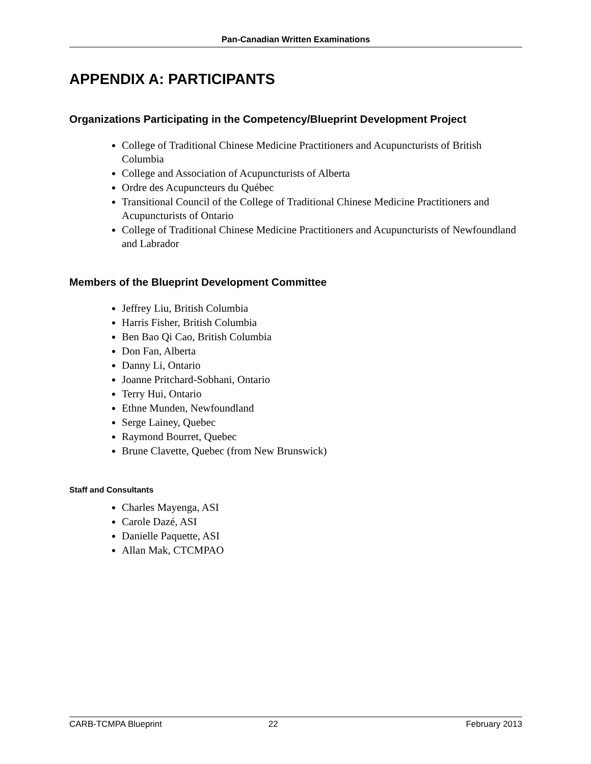Pan-Canadian Written Examinations
APPENDIX A: PARTICIPANTS
Organizations Participating in the Competency/Blueprint Development Project
College of Traditional Chinese Medicine Practitioners and Acupuncturists of British Columbia
College and Association of Acupuncturists of Alberta
Ordre des Acupuncteurs du Québec
Transitional Council of the College of Traditional Chinese Medicine Practitioners and Acupuncturists of Ontario
College of Traditional Chinese Medicine Practitioners and Acupuncturists of Newfoundland and Labrador
Members of the Blueprint Development Committee
Jeffrey Liu, British Columbia
Harris Fisher, British Columbia
Ben Bao Qi Cao, British Columbia
Don Fan, Alberta
Danny Li, Ontario
Joanne Pritchard-Sobhani, Ontario
Terry Hui, Ontario
Ethne Munden, Newfoundland
Serge Lainey, Quebec
Raymond Bourret, Quebec
Brune Clavette, Quebec (from New Brunswick)
Staff and Consultants
Charles Mayenga, ASI
Carole Dazé, ASI
Danielle Paquette, ASI
Allan Mak, CTCMPAO
CARB-TCMPA Blueprint 22 February 2013